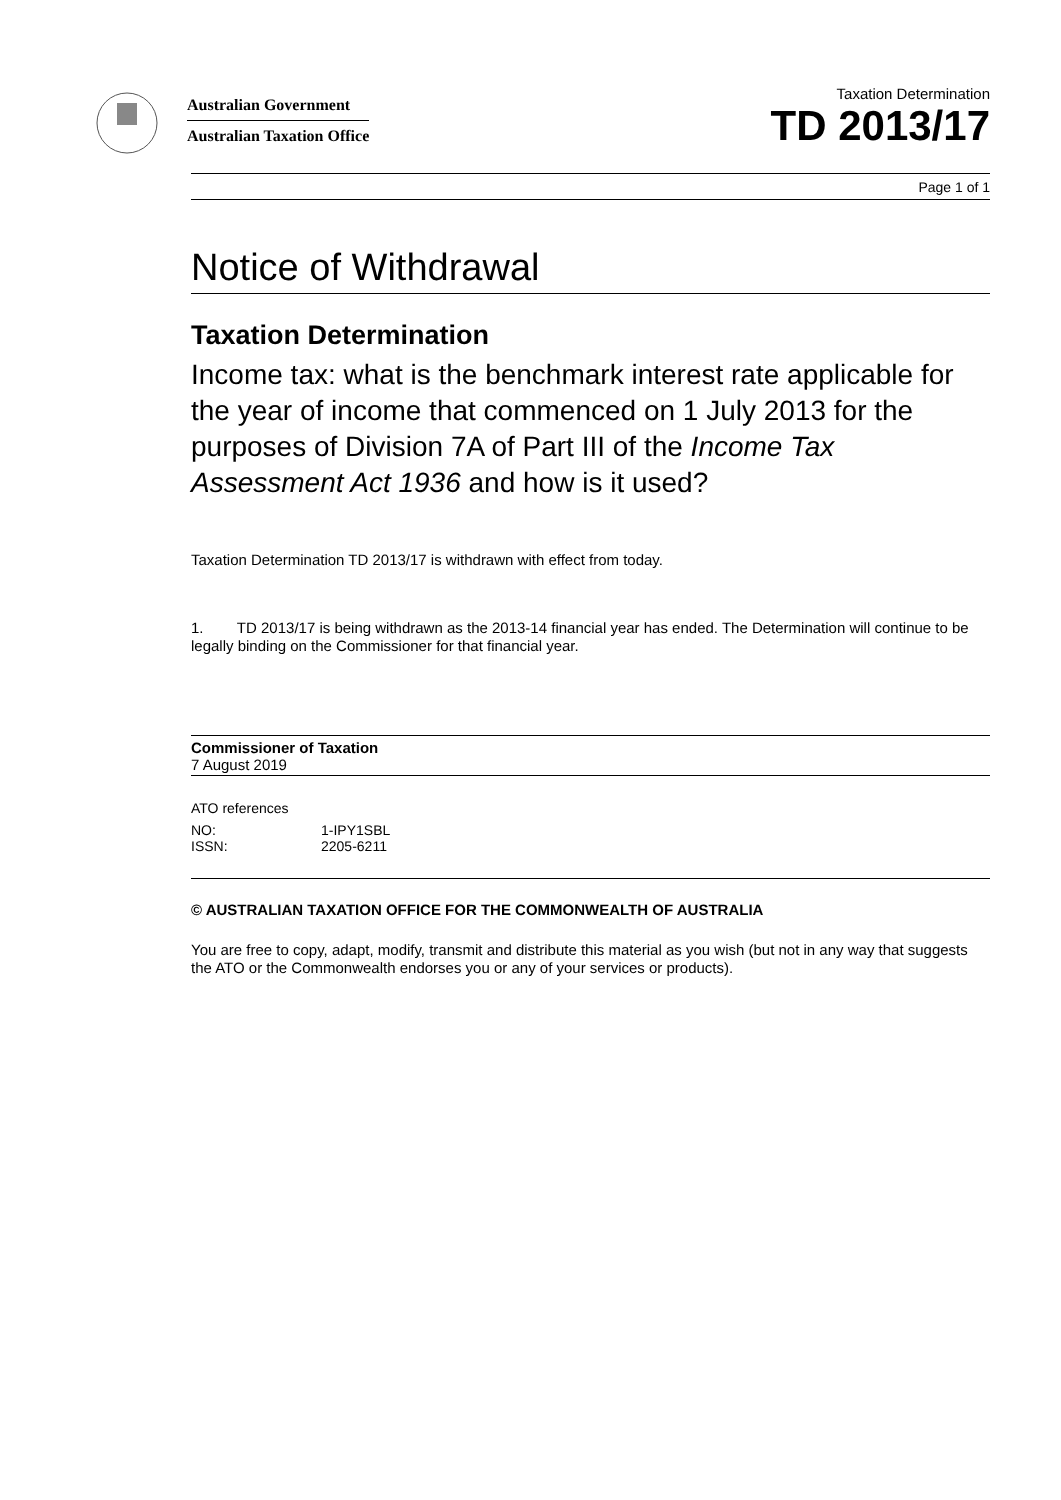Australian Government
Australian Taxation Office
Taxation Determination
TD 2013/17
Page 1 of 1
Notice of Withdrawal
Taxation Determination
Income tax: what is the benchmark interest rate applicable for the year of income that commenced on 1 July 2013 for the purposes of Division 7A of Part III of the Income Tax Assessment Act 1936 and how is it used?
Taxation Determination TD 2013/17 is withdrawn with effect from today.
1. TD 2013/17 is being withdrawn as the 2013-14 financial year has ended. The Determination will continue to be legally binding on the Commissioner for that financial year.
Commissioner of Taxation
7 August 2019
ATO references
| NO: | 1-IPY1SBL |
| ISSN: | 2205-6211 |
© AUSTRALIAN TAXATION OFFICE FOR THE COMMONWEALTH OF AUSTRALIA
You are free to copy, adapt, modify, transmit and distribute this material as you wish (but not in any way that suggests the ATO or the Commonwealth endorses you or any of your services or products).